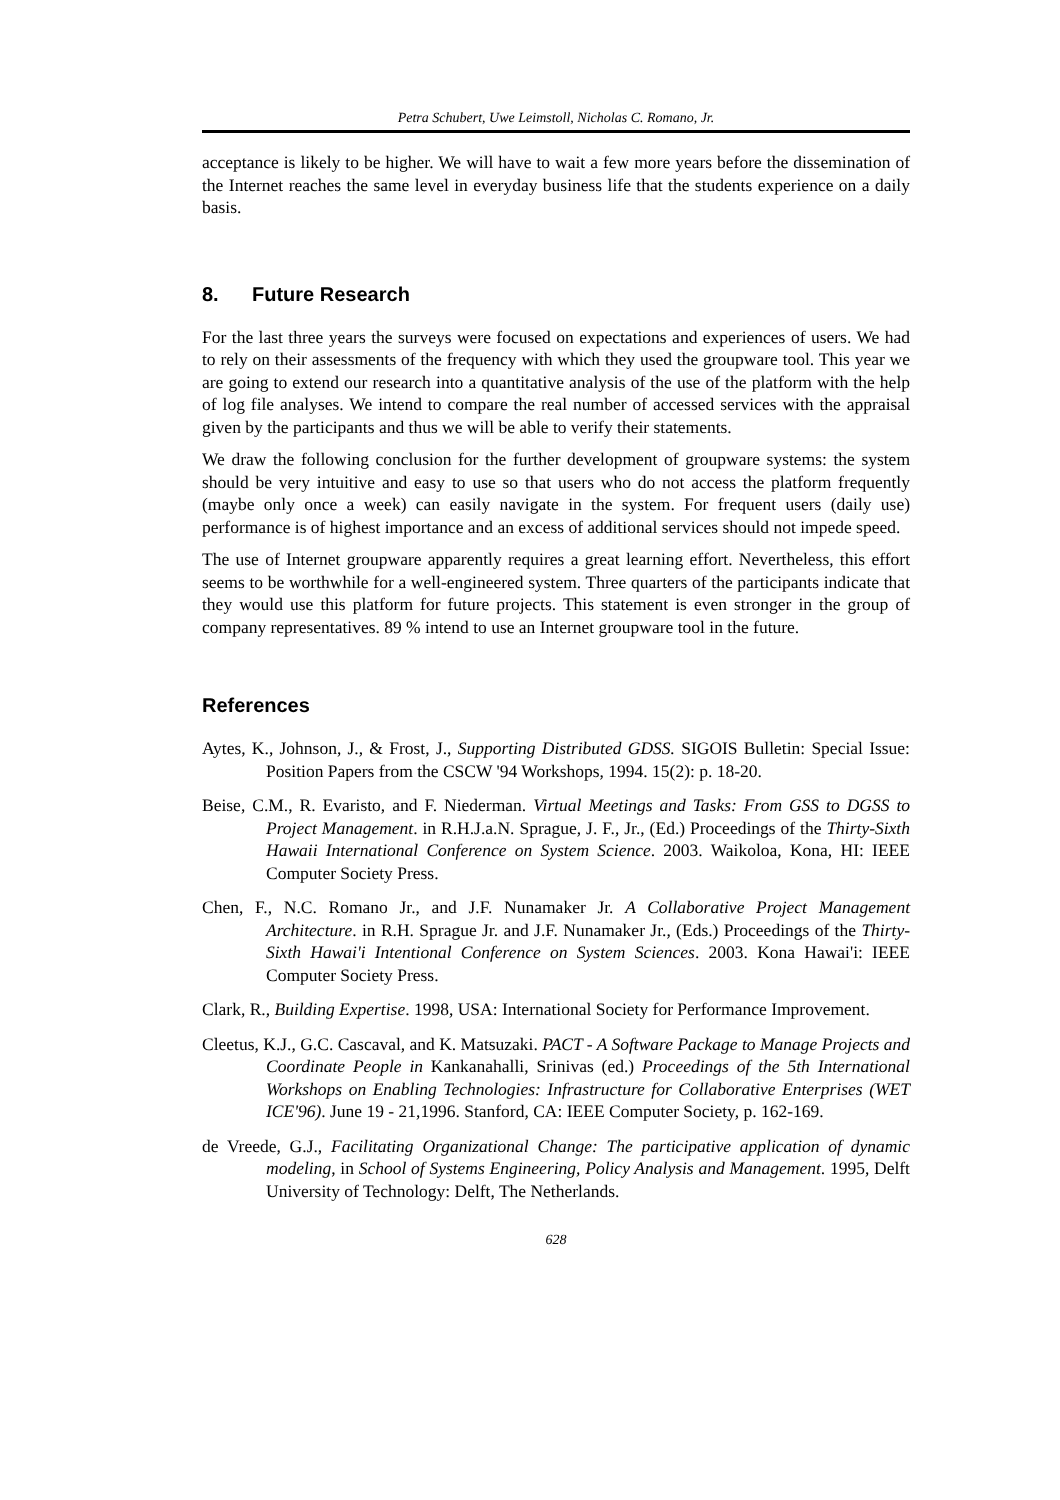Petra Schubert, Uwe Leimstoll, Nicholas C. Romano, Jr.
acceptance is likely to be higher. We will have to wait a few more years before the dissemination of the Internet reaches the same level in everyday business life that the students experience on a daily basis.
8. Future Research
For the last three years the surveys were focused on expectations and experiences of users. We had to rely on their assessments of the frequency with which they used the groupware tool. This year we are going to extend our research into a quantitative analysis of the use of the platform with the help of log file analyses. We intend to compare the real number of accessed services with the appraisal given by the participants and thus we will be able to verify their statements.
We draw the following conclusion for the further development of groupware systems: the system should be very intuitive and easy to use so that users who do not access the platform frequently (maybe only once a week) can easily navigate in the system. For frequent users (daily use) performance is of highest importance and an excess of additional services should not impede speed.
The use of Internet groupware apparently requires a great learning effort. Nevertheless, this effort seems to be worthwhile for a well-engineered system. Three quarters of the participants indicate that they would use this platform for future projects. This statement is even stronger in the group of company representatives. 89 % intend to use an Internet groupware tool in the future.
References
Aytes, K., Johnson, J., & Frost, J., Supporting Distributed GDSS. SIGOIS Bulletin: Special Issue: Position Papers from the CSCW '94 Workshops, 1994. 15(2): p. 18-20.
Beise, C.M., R. Evaristo, and F. Niederman. Virtual Meetings and Tasks: From GSS to DGSS to Project Management. in R.H.J.a.N. Sprague, J. F., Jr., (Ed.) Proceedings of the Thirty-Sixth Hawaii International Conference on System Science. 2003. Waikoloa, Kona, HI: IEEE Computer Society Press.
Chen, F., N.C. Romano Jr., and J.F. Nunamaker Jr. A Collaborative Project Management Architecture. in R.H. Sprague Jr. and J.F. Nunamaker Jr., (Eds.) Proceedings of the Thirty-Sixth Hawai'i Intentional Conference on System Sciences. 2003. Kona Hawai'i: IEEE Computer Society Press.
Clark, R., Building Expertise. 1998, USA: International Society for Performance Improvement.
Cleetus, K.J., G.C. Cascaval, and K. Matsuzaki. PACT - A Software Package to Manage Projects and Coordinate People in Kankanahalli, Srinivas (ed.) Proceedings of the 5th International Workshops on Enabling Technologies: Infrastructure for Collaborative Enterprises (WET ICE'96). June 19 - 21,1996. Stanford, CA: IEEE Computer Society, p. 162-169.
de Vreede, G.J., Facilitating Organizational Change: The participative application of dynamic modeling, in School of Systems Engineering, Policy Analysis and Management. 1995, Delft University of Technology: Delft, The Netherlands.
628